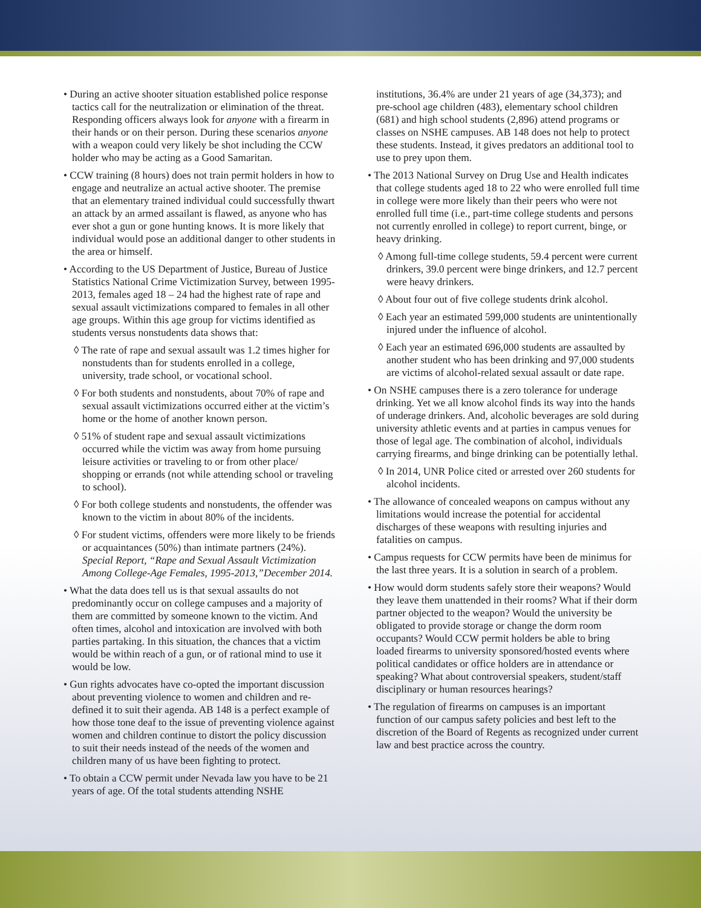• During an active shooter situation established police response tactics call for the neutralization or elimination of the threat. Responding officers always look for anyone with a firearm in their hands or on their person. During these scenarios anyone with a weapon could very likely be shot including the CCW holder who may be acting as a Good Samaritan.
• CCW training (8 hours) does not train permit holders in how to engage and neutralize an actual active shooter. The premise that an elementary trained individual could successfully thwart an attack by an armed assailant is flawed, as anyone who has ever shot a gun or gone hunting knows. It is more likely that individual would pose an additional danger to other students in the area or himself.
• According to the US Department of Justice, Bureau of Justice Statistics National Crime Victimization Survey, between 1995-2013, females aged 18 – 24 had the highest rate of rape and sexual assault victimizations compared to females in all other age groups. Within this age group for victims identified as students versus nonstudents data shows that:
◊ The rate of rape and sexual assault was 1.2 times higher for nonstudents than for students enrolled in a college, university, trade school, or vocational school.
◊ For both students and nonstudents, about 70% of rape and sexual assault victimizations occurred either at the victim’s home or the home of another known person.
◊ 51% of student rape and sexual assault victimizations occurred while the victim was away from home pursuing leisure activities or traveling to or from other place/ shopping or errands (not while attending school or traveling to school).
◊ For both college students and nonstudents, the offender was known to the victim in about 80% of the incidents.
◊ For student victims, offenders were more likely to be friends or acquaintances (50%) than intimate partners (24%). Special Report, “Rape and Sexual Assault Victimization Among College-Age Females, 1995-2013,”December 2014.
• What the data does tell us is that sexual assaults do not predominantly occur on college campuses and a majority of them are committed by someone known to the victim. And often times, alcohol and intoxication are involved with both parties partaking. In this situation, the chances that a victim would be within reach of a gun, or of rational mind to use it would be low.
• Gun rights advocates have co-opted the important discussion about preventing violence to women and children and re-defined it to suit their agenda. AB 148 is a perfect example of how those tone deaf to the issue of preventing violence against women and children continue to distort the policy discussion to suit their needs instead of the needs of the women and children many of us have been fighting to protect.
• To obtain a CCW permit under Nevada law you have to be 21 years of age. Of the total students attending NSHE
institutions, 36.4% are under 21 years of age (34,373); and pre-school age children (483), elementary school children (681) and high school students (2,896) attend programs or classes on NSHE campuses. AB 148 does not help to protect these students. Instead, it gives predators an additional tool to use to prey upon them.
• The 2013 National Survey on Drug Use and Health indicates that college students aged 18 to 22 who were enrolled full time in college were more likely than their peers who were not enrolled full time (i.e., part-time college students and persons not currently enrolled in college) to report current, binge, or heavy drinking.
◊ Among full-time college students, 59.4 percent were current drinkers, 39.0 percent were binge drinkers, and 12.7 percent were heavy drinkers.
◊ About four out of five college students drink alcohol.
◊ Each year an estimated 599,000 students are unintentionally injured under the influence of alcohol.
◊ Each year an estimated 696,000 students are assaulted by another student who has been drinking and 97,000 students are victims of alcohol-related sexual assault or date rape.
• On NSHE campuses there is a zero tolerance for underage drinking. Yet we all know alcohol finds its way into the hands of underage drinkers. And, alcoholic beverages are sold during university athletic events and at parties in campus venues for those of legal age. The combination of alcohol, individuals carrying firearms, and binge drinking can be potentially lethal.
◊ In 2014, UNR Police cited or arrested over 260 students for alcohol incidents.
• The allowance of concealed weapons on campus without any limitations would increase the potential for accidental discharges of these weapons with resulting injuries and fatalities on campus.
• Campus requests for CCW permits have been de minimus for the last three years. It is a solution in search of a problem.
• How would dorm students safely store their weapons? Would they leave them unattended in their rooms? What if their dorm partner objected to the weapon? Would the university be obligated to provide storage or change the dorm room occupants? Would CCW permit holders be able to bring loaded firearms to university sponsored/hosted events where political candidates or office holders are in attendance or speaking? What about controversial speakers, student/staff disciplinary or human resources hearings?
• The regulation of firearms on campuses is an important function of our campus safety policies and best left to the discretion of the Board of Regents as recognized under current law and best practice across the country.